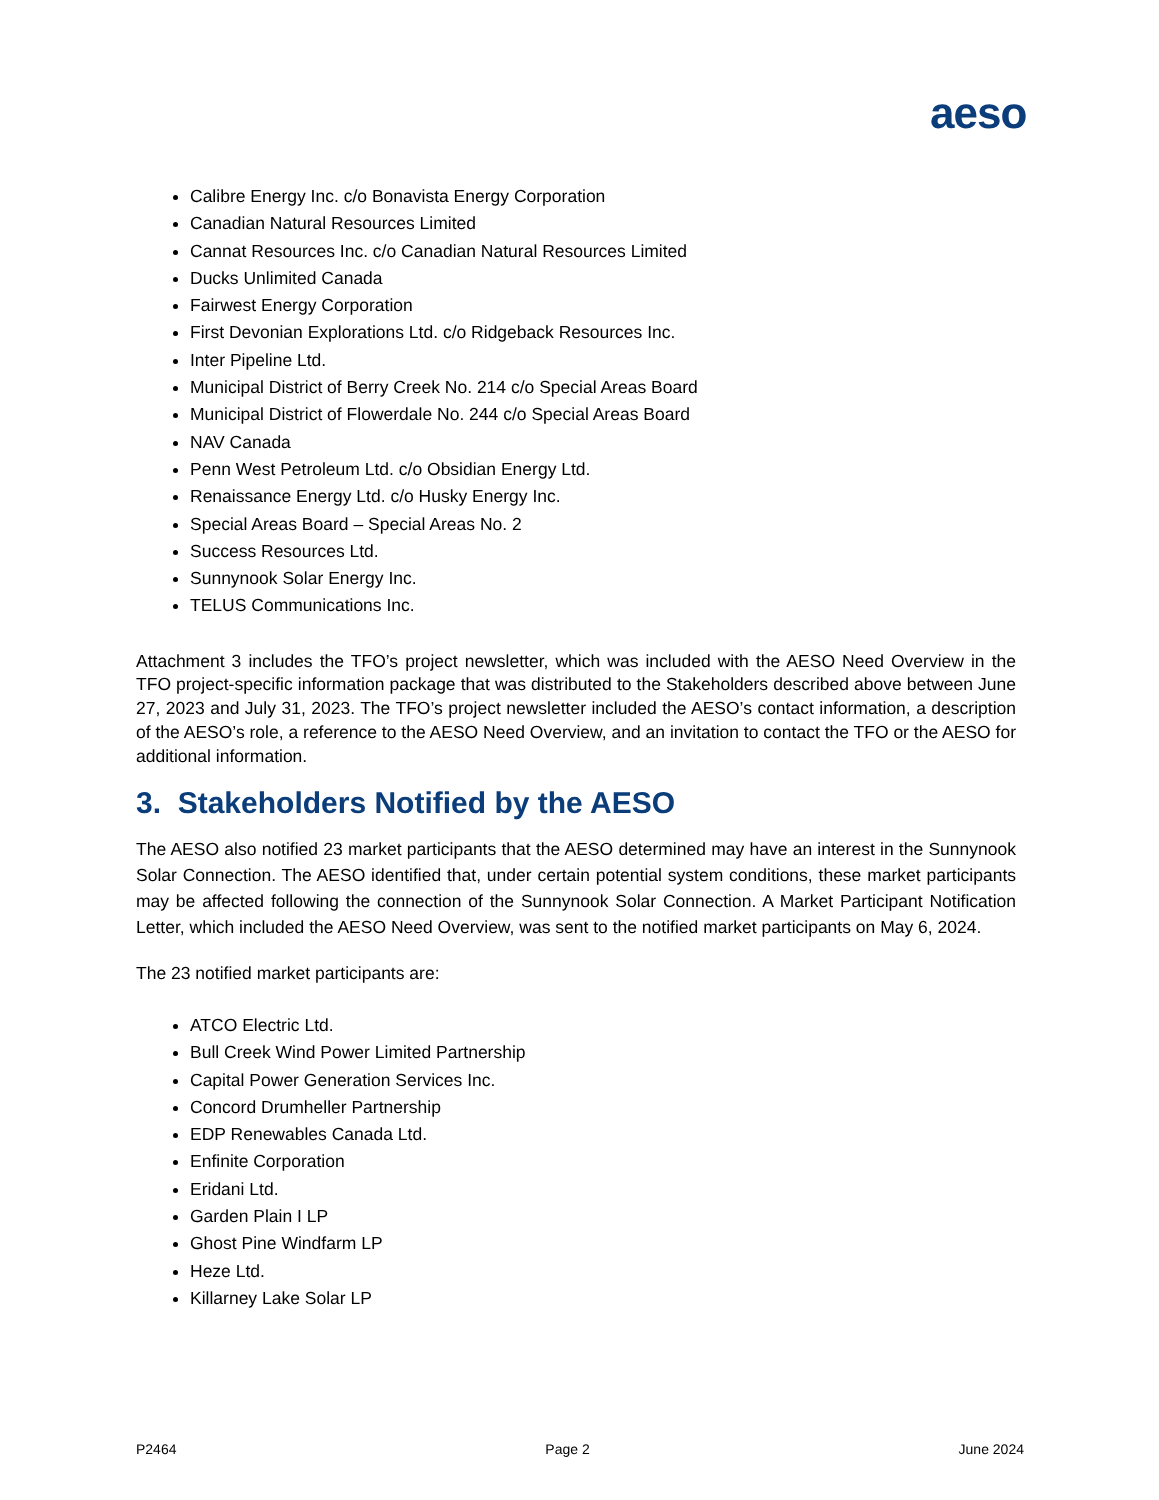aeso
Calibre Energy Inc. c/o Bonavista Energy Corporation
Canadian Natural Resources Limited
Cannat Resources Inc. c/o Canadian Natural Resources Limited
Ducks Unlimited Canada
Fairwest Energy Corporation
First Devonian Explorations Ltd. c/o Ridgeback Resources Inc.
Inter Pipeline Ltd.
Municipal District of Berry Creek No. 214 c/o Special Areas Board
Municipal District of Flowerdale No. 244 c/o Special Areas Board
NAV Canada
Penn West Petroleum Ltd. c/o Obsidian Energy Ltd.
Renaissance Energy Ltd. c/o Husky Energy Inc.
Special Areas Board – Special Areas No. 2
Success Resources Ltd.
Sunnynook Solar Energy Inc.
TELUS Communications Inc.
Attachment 3 includes the TFO’s project newsletter, which was included with the AESO Need Overview in the TFO project-specific information package that was distributed to the Stakeholders described above between June 27, 2023 and July 31, 2023. The TFO’s project newsletter included the AESO’s contact information, a description of the AESO’s role, a reference to the AESO Need Overview, and an invitation to contact the TFO or the AESO for additional information.
3. Stakeholders Notified by the AESO
The AESO also notified 23 market participants that the AESO determined may have an interest in the Sunnynook Solar Connection. The AESO identified that, under certain potential system conditions, these market participants may be affected following the connection of the Sunnynook Solar Connection. A Market Participant Notification Letter, which included the AESO Need Overview, was sent to the notified market participants on May 6, 2024.
The 23 notified market participants are:
ATCO Electric Ltd.
Bull Creek Wind Power Limited Partnership
Capital Power Generation Services Inc.
Concord Drumheller Partnership
EDP Renewables Canada Ltd.
Enfinite Corporation
Eridani Ltd.
Garden Plain I LP
Ghost Pine Windfarm LP
Heze Ltd.
Killarney Lake Solar LP
P2464 Page 2 June 2024